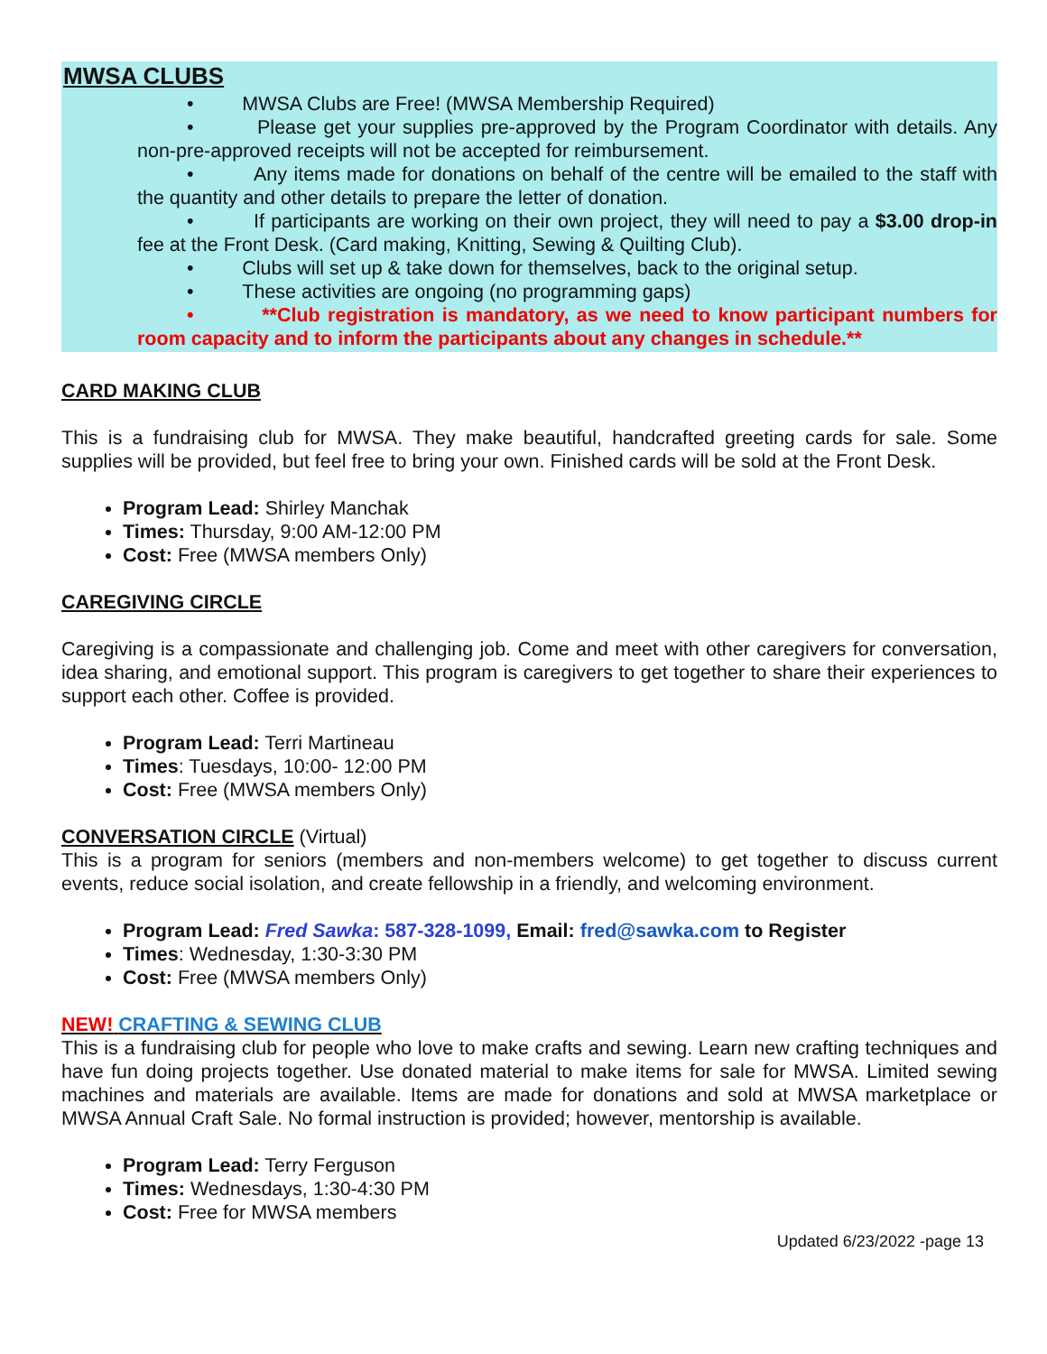MWSA CLUBS
• MWSA Clubs are Free! (MWSA Membership Required)
• Please get your supplies pre-approved by the Program Coordinator with details. Any non-pre-approved receipts will not be accepted for reimbursement.
• Any items made for donations on behalf of the centre will be emailed to the staff with the quantity and other details to prepare the letter of donation.
• If participants are working on their own project, they will need to pay a $3.00 drop-in fee at the Front Desk. (Card making, Knitting, Sewing & Quilting Club).
• Clubs will set up & take down for themselves, back to the original setup.
• These activities are ongoing (no programming gaps)
• **Club registration is mandatory, as we need to know participant numbers for room capacity and to inform the participants about any changes in schedule.**
CARD MAKING CLUB
This is a fundraising club for MWSA. They make beautiful, handcrafted greeting cards for sale. Some supplies will be provided, but feel free to bring your own. Finished cards will be sold at the Front Desk.
Program Lead: Shirley Manchak
Times: Thursday, 9:00 AM-12:00 PM
Cost: Free (MWSA members Only)
CAREGIVING CIRCLE
Caregiving is a compassionate and challenging job. Come and meet with other caregivers for conversation, idea sharing, and emotional support. This program is caregivers to get together to share their experiences to support each other. Coffee is provided.
Program Lead: Terri Martineau
Times: Tuesdays, 10:00- 12:00 PM
Cost: Free (MWSA members Only)
CONVERSATION CIRCLE (Virtual)
This is a program for seniors (members and non-members welcome) to get together to discuss current events, reduce social isolation, and create fellowship in a friendly, and welcoming environment.
Program Lead: Fred Sawka: 587-328-1099, Email: fred@sawka.com to Register
Times: Wednesday, 1:30-3:30 PM
Cost: Free (MWSA members Only)
NEW! CRAFTING & SEWING CLUB
This is a fundraising club for people who love to make crafts and sewing. Learn new crafting techniques and have fun doing projects together. Use donated material to make items for sale for MWSA. Limited sewing machines and materials are available. Items are made for donations and sold at MWSA marketplace or MWSA Annual Craft Sale. No formal instruction is provided; however, mentorship is available.
Program Lead: Terry Ferguson
Times: Wednesdays, 1:30-4:30 PM
Cost: Free for MWSA members
Updated 6/23/2022 -page 13